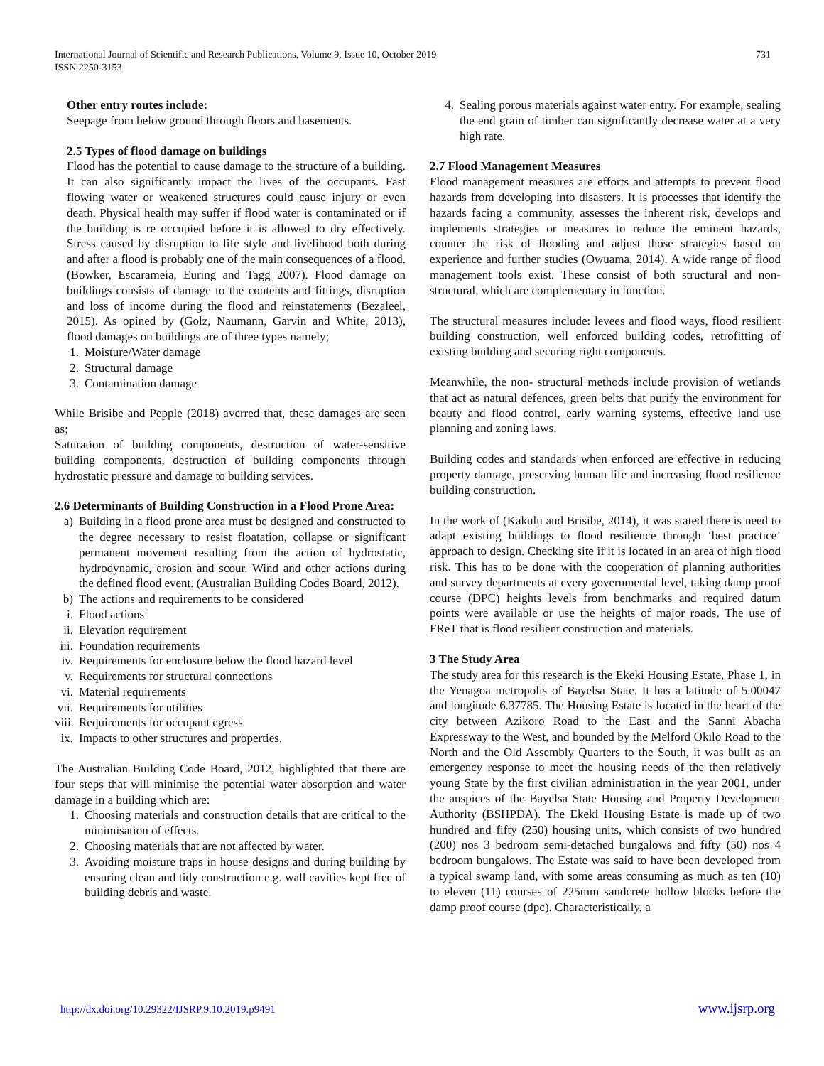International Journal of Scientific and Research Publications, Volume 9, Issue 10, October 2019
ISSN 2250-3153
731
Other entry routes include:
Seepage from below ground through floors and basements.
2.5 Types of flood damage on buildings
Flood has the potential to cause damage to the structure of a building. It can also significantly impact the lives of the occupants. Fast flowing water or weakened structures could cause injury or even death. Physical health may suffer if flood water is contaminated or if the building is re occupied before it is allowed to dry effectively. Stress caused by disruption to life style and livelihood both during and after a flood is probably one of the main consequences of a flood. (Bowker, Escarameia, Euring and Tagg 2007). Flood damage on buildings consists of damage to the contents and fittings, disruption and loss of income during the flood and reinstatements (Bezaleel, 2015). As opined by (Golz, Naumann, Garvin and White, 2013), flood damages on buildings are of three types namely;
1. Moisture/Water damage
2. Structural damage
3. Contamination damage
While Brisibe and Pepple (2018) averred that, these damages are seen as;
Saturation of building components, destruction of water-sensitive building components, destruction of building components through hydrostatic pressure and damage to building services.
2.6 Determinants of Building Construction in a Flood Prone Area:
a) Building in a flood prone area must be designed and constructed to the degree necessary to resist floatation, collapse or significant permanent movement resulting from the action of hydrostatic, hydrodynamic, erosion and scour. Wind and other actions during the defined flood event. (Australian Building Codes Board, 2012).
b) The actions and requirements to be considered
i. Flood actions
ii. Elevation requirement
iii. Foundation requirements
iv. Requirements for enclosure below the flood hazard level
v. Requirements for structural connections
vi. Material requirements
vii. Requirements for utilities
viii. Requirements for occupant egress
ix. Impacts to other structures and properties.
The Australian Building Code Board, 2012, highlighted that there are four steps that will minimise the potential water absorption and water damage in a building which are:
1. Choosing materials and construction details that are critical to the minimisation of effects.
2. Choosing materials that are not affected by water.
3. Avoiding moisture traps in house designs and during building by ensuring clean and tidy construction e.g. wall cavities kept free of building debris and waste.
4. Sealing porous materials against water entry. For example, sealing the end grain of timber can significantly decrease water at a very high rate.
2.7 Flood Management Measures
Flood management measures are efforts and attempts to prevent flood hazards from developing into disasters. It is processes that identify the hazards facing a community, assesses the inherent risk, develops and implements strategies or measures to reduce the eminent hazards, counter the risk of flooding and adjust those strategies based on experience and further studies (Owuama, 2014). A wide range of flood management tools exist. These consist of both structural and non-structural, which are complementary in function.
The structural measures include: levees and flood ways, flood resilient building construction, well enforced building codes, retrofitting of existing building and securing right components.
Meanwhile, the non- structural methods include provision of wetlands that act as natural defences, green belts that purify the environment for beauty and flood control, early warning systems, effective land use planning and zoning laws.
Building codes and standards when enforced are effective in reducing property damage, preserving human life and increasing flood resilience building construction.
In the work of (Kakulu and Brisibe, 2014), it was stated there is need to adapt existing buildings to flood resilience through ‘best practice’ approach to design. Checking site if it is located in an area of high flood risk. This has to be done with the cooperation of planning authorities and survey departments at every governmental level, taking damp proof course (DPC) heights levels from benchmarks and required datum points were available or use the heights of major roads. The use of FReT that is flood resilient construction and materials.
3 The Study Area
The study area for this research is the Ekeki Housing Estate, Phase 1, in the Yenagoa metropolis of Bayelsa State. It has a latitude of 5.00047 and longitude 6.37785. The Housing Estate is located in the heart of the city between Azikoro Road to the East and the Sanni Abacha Expressway to the West, and bounded by the Melford Okilo Road to the North and the Old Assembly Quarters to the South, it was built as an emergency response to meet the housing needs of the then relatively young State by the first civilian administration in the year 2001, under the auspices of the Bayelsa State Housing and Property Development Authority (BSHPDA). The Ekeki Housing Estate is made up of two hundred and fifty (250) housing units, which consists of two hundred (200) nos 3 bedroom semi-detached bungalows and fifty (50) nos 4 bedroom bungalows. The Estate was said to have been developed from a typical swamp land, with some areas consuming as much as ten (10) to eleven (11) courses of 225mm sandcrete hollow blocks before the damp proof course (dpc). Characteristically, a
http://dx.doi.org/10.29322/IJSRP.9.10.2019.p9491 www.ijsrp.org